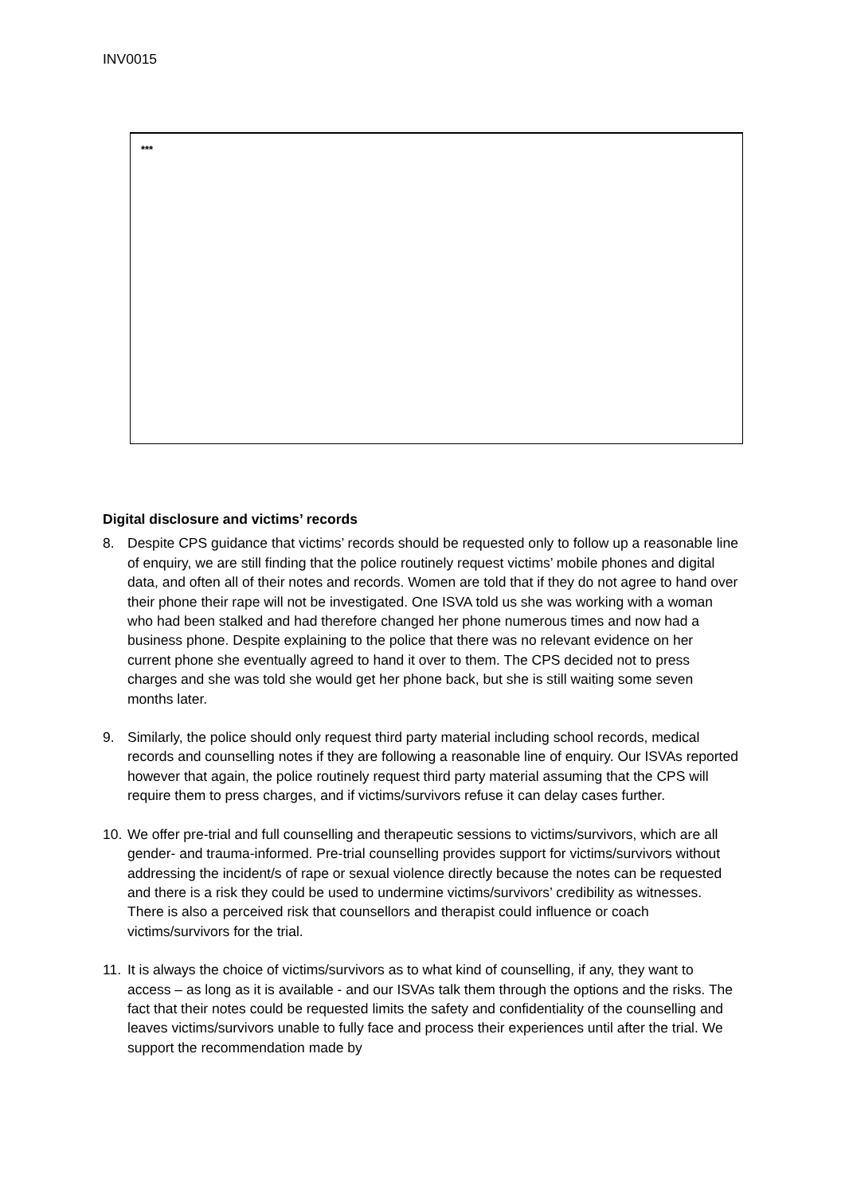INV0015
***
Digital disclosure and victims’ records
8. Despite CPS guidance that victims’ records should be requested only to follow up a reasonable line of enquiry, we are still finding that the police routinely request victims’ mobile phones and digital data, and often all of their notes and records. Women are told that if they do not agree to hand over their phone their rape will not be investigated. One ISVA told us she was working with a woman who had been stalked and had therefore changed her phone numerous times and now had a business phone. Despite explaining to the police that there was no relevant evidence on her current phone she eventually agreed to hand it over to them. The CPS decided not to press charges and she was told she would get her phone back, but she is still waiting some seven months later.
9. Similarly, the police should only request third party material including school records, medical records and counselling notes if they are following a reasonable line of enquiry. Our ISVAs reported however that again, the police routinely request third party material assuming that the CPS will require them to press charges, and if victims/survivors refuse it can delay cases further.
10. We offer pre-trial and full counselling and therapeutic sessions to victims/survivors, which are all gender- and trauma-informed. Pre-trial counselling provides support for victims/survivors without addressing the incident/s of rape or sexual violence directly because the notes can be requested and there is a risk they could be used to undermine victims/survivors’ credibility as witnesses. There is also a perceived risk that counsellors and therapist could influence or coach victims/survivors for the trial.
11. It is always the choice of victims/survivors as to what kind of counselling, if any, they want to access – as long as it is available - and our ISVAs talk them through the options and the risks. The fact that their notes could be requested limits the safety and confidentiality of the counselling and leaves victims/survivors unable to fully face and process their experiences until after the trial. We support the recommendation made by